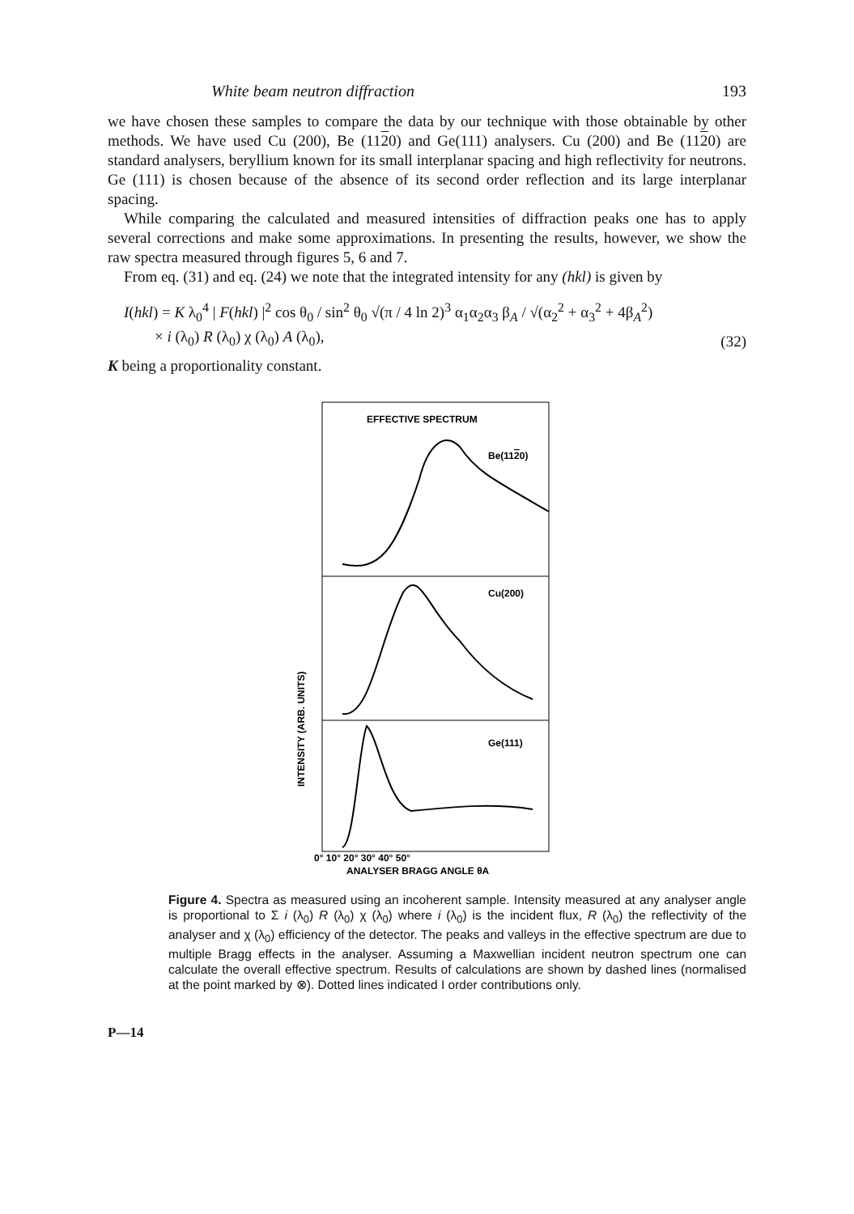White beam neutron diffraction 193
we have chosen these samples to compare the data by our technique with those obtainable by other methods. We have used Cu (200), Be (1120) and Ge(111) analysers. Cu (200) and Be (1120) are standard analysers, beryllium known for its small interplanar spacing and high reflectivity for neutrons. Ge (111) is chosen because of the absence of its second order reflection and its large interplanar spacing.
While comparing the calculated and measured intensities of diffraction peaks one has to apply several corrections and make some approximations. In presenting the results, however, we show the raw spectra measured through figures 5, 6 and 7.
From eq. (31) and eq. (24) we note that the integrated intensity for any (hkl) is given by
I(hkl) = K λ<sub>0</sub><sup>4</sup> | F(hkl) |<sup>2</sup> cos θ<sub>0</sub> / sin<sup>2</sup> θ<sub>0</sub> √(π / 4 ln 2)<sup>3</sup> α<sub>1</sub>α<sub>2</sub>α<sub>3</sub> β<sub>A</sub> / √(α<sub>2</sub><sup>2</sup> + α<sub>3</sub><sup>2</sup> + 4β<sub>A</sub><sup>2</sup>)
× i (λ<sub>0</sub>) R (λ<sub>0</sub>) χ (λ<sub>0</sub>) A (λ<sub>0</sub>), (32)
K being a proportionality constant.
EFFECTIVE SPECTRUM
Be(1120)
Cu(200)
Ge(111)
INTENSITY (ARB. UNITS)
0° 10° 20° 30° 40° 50°
ANALYSER BRAGG ANGLE θA
Figure 4. Spectra as measured using an incoherent sample. Intensity measured at any analyser angle is proportional to Σ i (λ<sub>0</sub>) R (λ<sub>0</sub>) χ (λ<sub>0</sub>) where i (λ<sub>0</sub>) is the incident flux, R (λ<sub>0</sub>) the reflectivity of the analyser and χ (λ<sub>0</sub>) efficiency of the detector. The peaks and valleys in the effective spectrum are due to multiple Bragg effects in the analyser. Assuming a Maxwellian incident neutron spectrum one can calculate the overall effective spectrum. Results of calculations are shown by dashed lines (normalised at the point marked by ⊗). Dotted lines indicated I order contributions only.
P—14